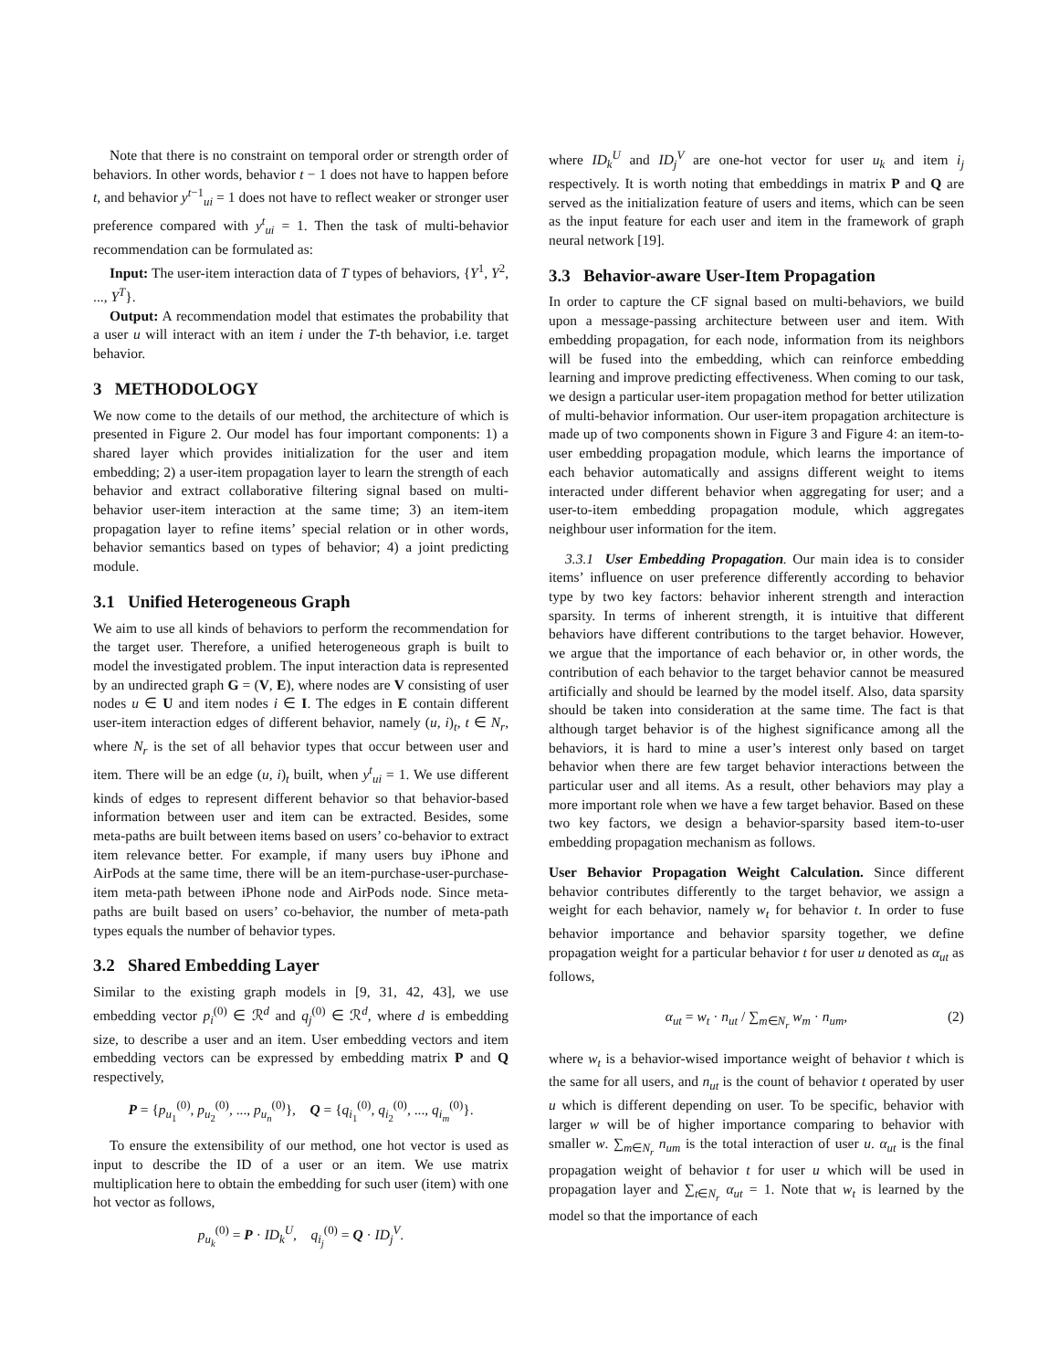Note that there is no constraint on temporal order or strength order of behaviors. In other words, behavior t − 1 does not have to happen before t, and behavior y<sup>t−1</sup><sub>ui</sub> = 1 does not have to reflect weaker or stronger user preference compared with y<sup>t</sup><sub>ui</sub> = 1. Then the task of multi-behavior recommendation can be formulated as:
Input: The user-item interaction data of T types of behaviors, {Y<sup>1</sup>, Y<sup>2</sup>, ..., Y<sup>T</sup>}.
Output: A recommendation model that estimates the probability that a user u will interact with an item i under the T-th behavior, i.e. target behavior.
3 METHODOLOGY
We now come to the details of our method, the architecture of which is presented in Figure 2. Our model has four important components: 1) a shared layer which provides initialization for the user and item embedding; 2) a user-item propagation layer to learn the strength of each behavior and extract collaborative filtering signal based on multi-behavior user-item interaction at the same time; 3) an item-item propagation layer to refine items’ special relation or in other words, behavior semantics based on types of behavior; 4) a joint predicting module.
3.1 Unified Heterogeneous Graph
We aim to use all kinds of behaviors to perform the recommendation for the target user. Therefore, a unified heterogeneous graph is built to model the investigated problem. The input interaction data is represented by an undirected graph G = (V, E), where nodes are V consisting of user nodes u ∈ U and item nodes i ∈ I. The edges in E contain different user-item interaction edges of different behavior, namely (u, i)<sub>t</sub>, t ∈ N<sub>r</sub>, where N<sub>r</sub> is the set of all behavior types that occur between user and item. There will be an edge (u, i)<sub>t</sub> built, when y<sup>t</sup><sub>ui</sub> = 1. We use different kinds of edges to represent different behavior so that behavior-based information between user and item can be extracted. Besides, some meta-paths are built between items based on users’ co-behavior to extract item relevance better. For example, if many users buy iPhone and AirPods at the same time, there will be an item-purchase-user-purchase-item meta-path between iPhone node and AirPods node. Since meta-paths are built based on users’ co-behavior, the number of meta-path types equals the number of behavior types.
3.2 Shared Embedding Layer
Similar to the existing graph models in [9, 31, 42, 43], we use embedding vector p<sub>i</sub><sup>(0)</sup> ∈ ℛ<sup>d</sup> and q<sub>j</sub><sup>(0)</sup> ∈ ℛ<sup>d</sup>, where d is embedding size, to describe a user and an item. User embedding vectors and item embedding vectors can be expressed by embedding matrix P and Q respectively,
P = {p<sub>u<sub>1</sub></sub><sup>(0)</sup>, p<sub>u<sub>2</sub></sub><sup>(0)</sup>, ..., p<sub>u<sub>n</sub></sub><sup>(0)</sup>}, Q = {q<sub>i<sub>1</sub></sub><sup>(0)</sup>, q<sub>i<sub>2</sub></sub><sup>(0)</sup>, ..., q<sub>i<sub>m</sub></sub><sup>(0)</sup>}.
To ensure the extensibility of our method, one hot vector is used as input to describe the ID of a user or an item. We use matrix multiplication here to obtain the embedding for such user (item) with one hot vector as follows,
p<sub>u<sub>k</sub></sub><sup>(0)</sup> = P · ID<sub>k</sub><sup>U</sup>, q<sub>i<sub>j</sub></sub><sup>(0)</sup> = Q · ID<sub>j</sub><sup>V</sup>.
where ID<sub>k</sub><sup>U</sup> and ID<sub>j</sub><sup>V</sup> are one-hot vector for user u<sub>k</sub> and item i<sub>j</sub> respectively. It is worth noting that embeddings in matrix P and Q are served as the initialization feature of users and items, which can be seen as the input feature for each user and item in the framework of graph neural network [19].
3.3 Behavior-aware User-Item Propagation
In order to capture the CF signal based on multi-behaviors, we build upon a message-passing architecture between user and item. With embedding propagation, for each node, information from its neighbors will be fused into the embedding, which can reinforce embedding learning and improve predicting effectiveness. When coming to our task, we design a particular user-item propagation method for better utilization of multi-behavior information. Our user-item propagation architecture is made up of two components shown in Figure 3 and Figure 4: an item-to-user embedding propagation module, which learns the importance of each behavior automatically and assigns different weight to items interacted under different behavior when aggregating for user; and a user-to-item embedding propagation module, which aggregates neighbour user information for the item.
3.3.1 User Embedding Propagation. Our main idea is to consider items’ influence on user preference differently according to behavior type by two key factors: behavior inherent strength and interaction sparsity. In terms of inherent strength, it is intuitive that different behaviors have different contributions to the target behavior. However, we argue that the importance of each behavior or, in other words, the contribution of each behavior to the target behavior cannot be measured artificially and should be learned by the model itself. Also, data sparsity should be taken into consideration at the same time. The fact is that although target behavior is of the highest significance among all the behaviors, it is hard to mine a user’s interest only based on target behavior when there are few target behavior interactions between the particular user and all items. As a result, other behaviors may play a more important role when we have a few target behavior. Based on these two key factors, we design a behavior-sparsity based item-to-user embedding propagation mechanism as follows.
User Behavior Propagation Weight Calculation. Since different behavior contributes differently to the target behavior, we assign a weight for each behavior, namely w<sub>t</sub> for behavior t. In order to fuse behavior importance and behavior sparsity together, we define propagation weight for a particular behavior t for user u denoted as α<sub>ut</sub> as follows,
α<sub>ut</sub> = w<sub>t</sub> · n<sub>ut</sub> / ∑<sub>m∈N<sub>r</sub></sub> w<sub>m</sub> · n<sub>um</sub>, (2)
where w<sub>t</sub> is a behavior-wised importance weight of behavior t which is the same for all users, and n<sub>ut</sub> is the count of behavior t operated by user u which is different depending on user. To be specific, behavior with larger w will be of higher importance comparing to behavior with smaller w. ∑<sub>m∈N<sub>r</sub></sub> n<sub>um</sub> is the total interaction of user u. α<sub>ut</sub> is the final propagation weight of behavior t for user u which will be used in propagation layer and ∑<sub>t∈N<sub>r</sub></sub> α<sub>ut</sub> = 1. Note that w<sub>t</sub> is learned by the model so that the importance of each